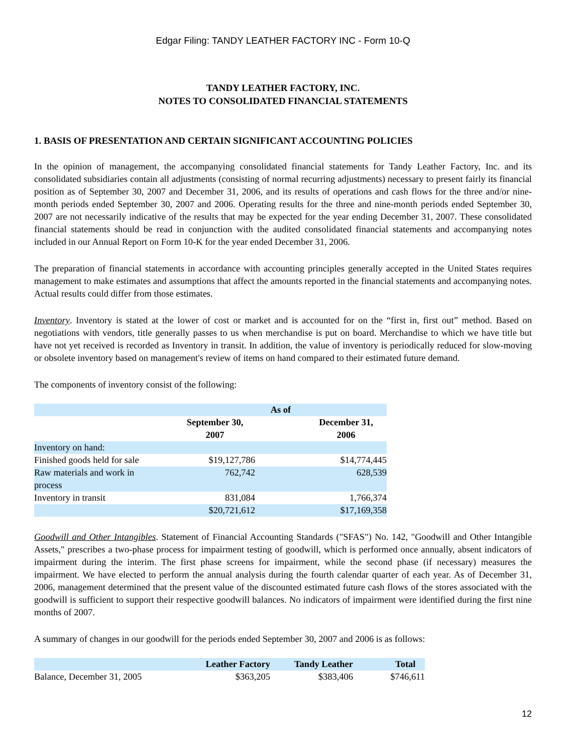Edgar Filing: TANDY LEATHER FACTORY INC - Form 10-Q
TANDY LEATHER FACTORY, INC.
NOTES TO CONSOLIDATED FINANCIAL STATEMENTS
1. BASIS OF PRESENTATION AND CERTAIN SIGNIFICANT ACCOUNTING POLICIES
In the opinion of management, the accompanying consolidated financial statements for Tandy Leather Factory, Inc. and its consolidated subsidiaries contain all adjustments (consisting of normal recurring adjustments) necessary to present fairly its financial position as of September 30, 2007 and December 31, 2006, and its results of operations and cash flows for the three and/or nine-month periods ended September 30, 2007 and 2006. Operating results for the three and nine-month periods ended September 30, 2007 are not necessarily indicative of the results that may be expected for the year ending December 31, 2007. These consolidated financial statements should be read in conjunction with the audited consolidated financial statements and accompanying notes included in our Annual Report on Form 10-K for the year ended December 31, 2006.
The preparation of financial statements in accordance with accounting principles generally accepted in the United States requires management to make estimates and assumptions that affect the amounts reported in the financial statements and accompanying notes. Actual results could differ from those estimates.
Inventory. Inventory is stated at the lower of cost or market and is accounted for on the “first in, first out” method. Based on negotiations with vendors, title generally passes to us when merchandise is put on board. Merchandise to which we have title but have not yet received is recorded as Inventory in transit. In addition, the value of inventory is periodically reduced for slow-moving or obsolete inventory based on management's review of items on hand compared to their estimated future demand.
The components of inventory consist of the following:
| | As of | | |
| --- | --- | --- | --- |
| | September 30, 2007 | | December 31, 2006 |
| Inventory on hand: | | | |
| Finished goods held for sale | $19,127,786 | | $14,774,445 |
| Raw materials and work in process | 762,742 | | 628,539 |
| Inventory in transit | 831,084 | | 1,766,374 |
| | $20,721,612 | | $17,169,358 |
Goodwill and Other Intangibles. Statement of Financial Accounting Standards ("SFAS") No. 142, "Goodwill and Other Intangible Assets," prescribes a two-phase process for impairment testing of goodwill, which is performed once annually, absent indicators of impairment during the interim. The first phase screens for impairment, while the second phase (if necessary) measures the impairment. We have elected to perform the annual analysis during the fourth calendar quarter of each year. As of December 31, 2006, management determined that the present value of the discounted estimated future cash flows of the stores associated with the goodwill is sufficient to support their respective goodwill balances. No indicators of impairment were identified during the first nine months of 2007.
A summary of changes in our goodwill for the periods ended September 30, 2007 and 2006 is as follows:
| | Leather Factory | Tandy Leather | Total |
| --- | --- | --- | --- |
| Balance, December 31, 2005 | $363,205 | $383,406 | $746,611 |
12